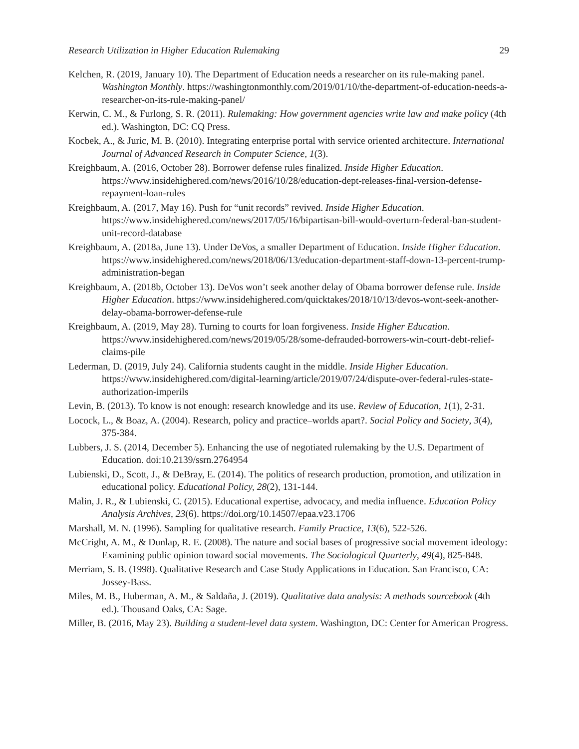Research Utilization in Higher Education Rulemaking 29
Kelchen, R. (2019, January 10). The Department of Education needs a researcher on its rule-making panel. Washington Monthly. https://washingtonmonthly.com/2019/01/10/the-department-of-education-needs-a-researcher-on-its-rule-making-panel/
Kerwin, C. M., & Furlong, S. R. (2011). Rulemaking: How government agencies write law and make policy (4th ed.). Washington, DC: CQ Press.
Kocbek, A., & Juric, M. B. (2010). Integrating enterprise portal with service oriented architecture. International Journal of Advanced Research in Computer Science, 1(3).
Kreighbaum, A. (2016, October 28). Borrower defense rules finalized. Inside Higher Education. https://www.insidehighered.com/news/2016/10/28/education-dept-releases-final-version-defense-repayment-loan-rules
Kreighbaum, A. (2017, May 16). Push for “unit records” revived. Inside Higher Education. https://www.insidehighered.com/news/2017/05/16/bipartisan-bill-would-overturn-federal-ban-student-unit-record-database
Kreighbaum, A. (2018a, June 13). Under DeVos, a smaller Department of Education. Inside Higher Education. https://www.insidehighered.com/news/2018/06/13/education-department-staff-down-13-percent-trump-administration-began
Kreighbaum, A. (2018b, October 13). DeVos won’t seek another delay of Obama borrower defense rule. Inside Higher Education. https://www.insidehighered.com/quicktakes/2018/10/13/devos-wont-seek-another-delay-obama-borrower-defense-rule
Kreighbaum, A. (2019, May 28). Turning to courts for loan forgiveness. Inside Higher Education. https://www.insidehighered.com/news/2019/05/28/some-defrauded-borrowers-win-court-debt-relief-claims-pile
Lederman, D. (2019, July 24). California students caught in the middle. Inside Higher Education. https://www.insidehighered.com/digital-learning/article/2019/07/24/dispute-over-federal-rules-state-authorization-imperils
Levin, B. (2013). To know is not enough: research knowledge and its use. Review of Education, 1(1), 2-31.
Locock, L., & Boaz, A. (2004). Research, policy and practice–worlds apart?. Social Policy and Society, 3(4), 375-384.
Lubbers, J. S. (2014, December 5). Enhancing the use of negotiated rulemaking by the U.S. Department of Education. doi:10.2139/ssrn.2764954
Lubienski, D., Scott, J., & DeBray, E. (2014). The politics of research production, promotion, and utilization in educational policy. Educational Policy, 28(2), 131-144.
Malin, J. R., & Lubienski, C. (2015). Educational expertise, advocacy, and media influence. Education Policy Analysis Archives, 23(6). https://doi.org/10.14507/epaa.v23.1706
Marshall, M. N. (1996). Sampling for qualitative research. Family Practice, 13(6), 522-526.
McCright, A. M., & Dunlap, R. E. (2008). The nature and social bases of progressive social movement ideology: Examining public opinion toward social movements. The Sociological Quarterly, 49(4), 825-848.
Merriam, S. B. (1998). Qualitative Research and Case Study Applications in Education. San Francisco, CA: Jossey-Bass.
Miles, M. B., Huberman, A. M., & Saldaña, J. (2019). Qualitative data analysis: A methods sourcebook (4th ed.). Thousand Oaks, CA: Sage.
Miller, B. (2016, May 23). Building a student-level data system. Washington, DC: Center for American Progress.